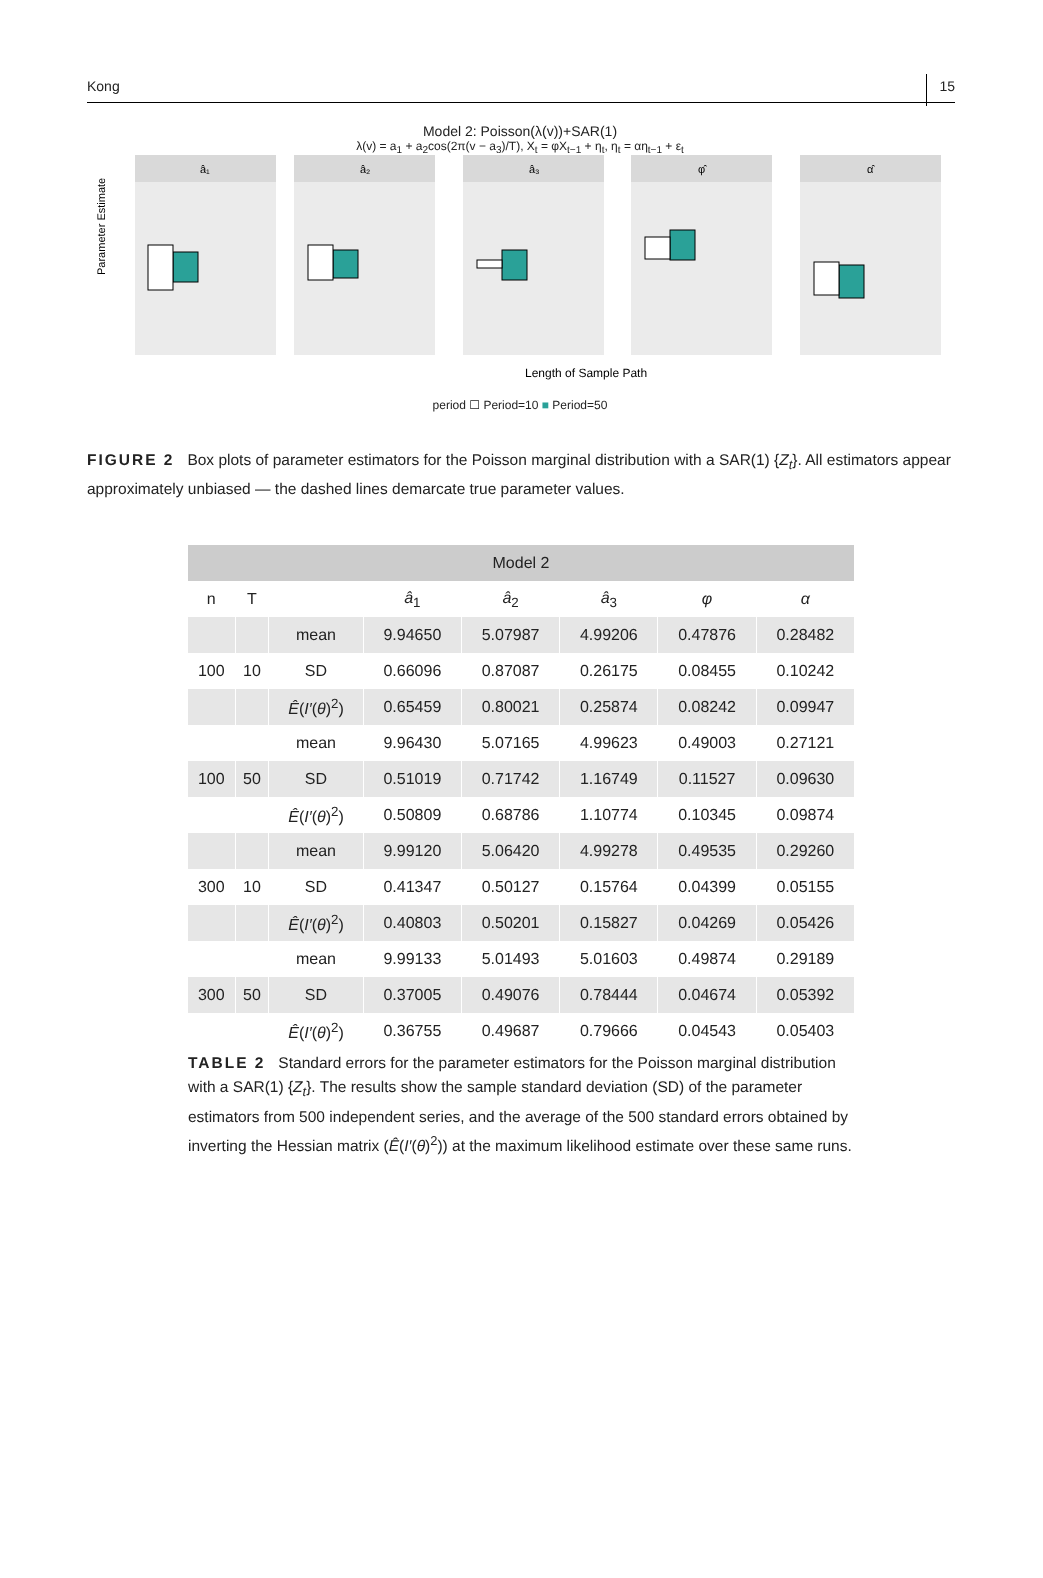Kong 15
Model 2: Poisson(λ(v))+SAR(1)
λ(v) = a<sub>1</sub> + a<sub>2</sub>cos(2π(v − a<sub>3</sub>)/T), X<sub>t</sub> = φX<sub>t−1</sub> + η<sub>t</sub>, η<sub>t</sub> = αη<sub>t−1</sub> + ε<sub>t</sub>
Parameter Estimate
â₁
â₂
â₃
φ̂
α̂
Length of Sample Path
period ☐ Period=10 ■ Period=50
FIGURE 2 Box plots of parameter estimators for the Poisson marginal distribution with a SAR(1) {Z<sub>t</sub>}. All estimators appear approximately unbiased — the dashed lines demarcate true parameter values.
| Model 2 | | | | | | | |
| --- | --- | --- | --- | --- | --- | --- | --- |
| n | T | | â<sub>1</sub> | â<sub>2</sub> | â<sub>3</sub> | φ | α |
| | | mean | 9.94650 | 5.07987 | 4.99206 | 0.47876 | 0.28482 |
| 100 | 10 | SD | 0.66096 | 0.87087 | 0.26175 | 0.08455 | 0.10242 |
| | | Ê ( I′ ( θ )<sup>2</sup>) | 0.65459 | 0.80021 | 0.25874 | 0.08242 | 0.09947 |
| | | mean | 9.96430 | 5.07165 | 4.99623 | 0.49003 | 0.27121 |
| 100 | 50 | SD | 0.51019 | 0.71742 | 1.16749 | 0.11527 | 0.09630 |
| | | Ê ( I′ ( θ )<sup>2</sup>) | 0.50809 | 0.68786 | 1.10774 | 0.10345 | 0.09874 |
| | | mean | 9.99120 | 5.06420 | 4.99278 | 0.49535 | 0.29260 |
| 300 | 10 | SD | 0.41347 | 0.50127 | 0.15764 | 0.04399 | 0.05155 |
| | | Ê ( I′ ( θ )<sup>2</sup>) | 0.40803 | 0.50201 | 0.15827 | 0.04269 | 0.05426 |
| | | mean | 9.99133 | 5.01493 | 5.01603 | 0.49874 | 0.29189 |
| 300 | 50 | SD | 0.37005 | 0.49076 | 0.78444 | 0.04674 | 0.05392 |
| | | Ê ( I′ ( θ )<sup>2</sup>) | 0.36755 | 0.49687 | 0.79666 | 0.04543 | 0.05403 |
TABLE 2 Standard errors for the parameter estimators for the Poisson marginal distribution with a SAR(1) {Z<sub>t</sub>}. The results show the sample standard deviation (SD) of the parameter estimators from 500 independent series, and the average of the 500 standard errors obtained by inverting the Hessian matrix (Ê(I′(θ)<sup>2</sup>)) at the maximum likelihood estimate over these same runs.